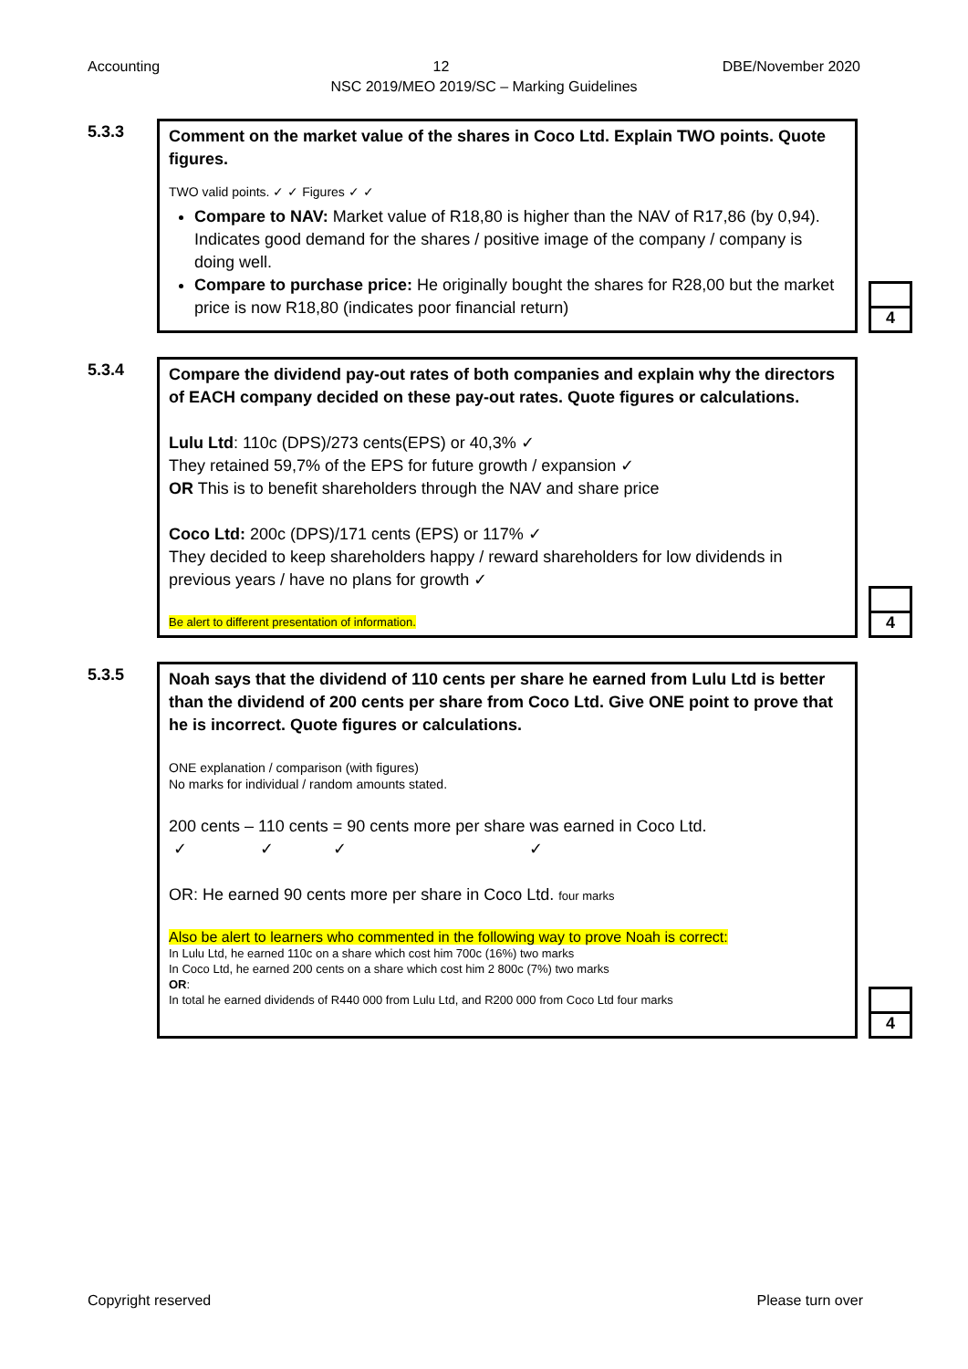Accounting 12 DBE/November 2020
NSC 2019/MEO 2019/SC – Marking Guidelines
5.3.3
Comment on the market value of the shares in Coco Ltd. Explain TWO points. Quote figures.
TWO valid points. ✓ ✓ Figures ✓ ✓
Compare to NAV: Market value of R18,80 is higher than the NAV of R17,86 (by 0,94). Indicates good demand for the shares / positive image of the company / company is doing well.
Compare to purchase price: He originally bought the shares for R28,00 but the market price is now R18,80 (indicates poor financial return)
4
5.3.4
Compare the dividend pay-out rates of both companies and explain why the directors of EACH company decided on these pay-out rates. Quote figures or calculations.
Lulu Ltd: 110c (DPS)/273 cents(EPS) or 40,3% ✓
They retained 59,7% of the EPS for future growth / expansion ✓
OR This is to benefit shareholders through the NAV and share price
Coco Ltd: 200c (DPS)/171 cents (EPS) or 117% ✓
They decided to keep shareholders happy / reward shareholders for low dividends in previous years / have no plans for growth ✓
Be alert to different presentation of information.
4
5.3.5
Noah says that the dividend of 110 cents per share he earned from Lulu Ltd is better than the dividend of 200 cents per share from Coco Ltd. Give ONE point to prove that he is incorrect. Quote figures or calculations.
ONE explanation / comparison (with figures)
No marks for individual / random amounts stated.
200 cents – 110 cents = 90 cents more per share was earned in Coco Ltd.
✓ ✓ ✓ ✓
OR: He earned 90 cents more per share in Coco Ltd. four marks
Also be alert to learners who commented in the following way to prove Noah is correct:
In Lulu Ltd, he earned 110c on a share which cost him 700c (16%) two marks
In Coco Ltd, he earned 200 cents on a share which cost him 2 800c (7%) two marks
OR:
In total he earned dividends of R440 000 from Lulu Ltd, and R200 000 from Coco Ltd four marks
4
Copyright reserved Please turn over